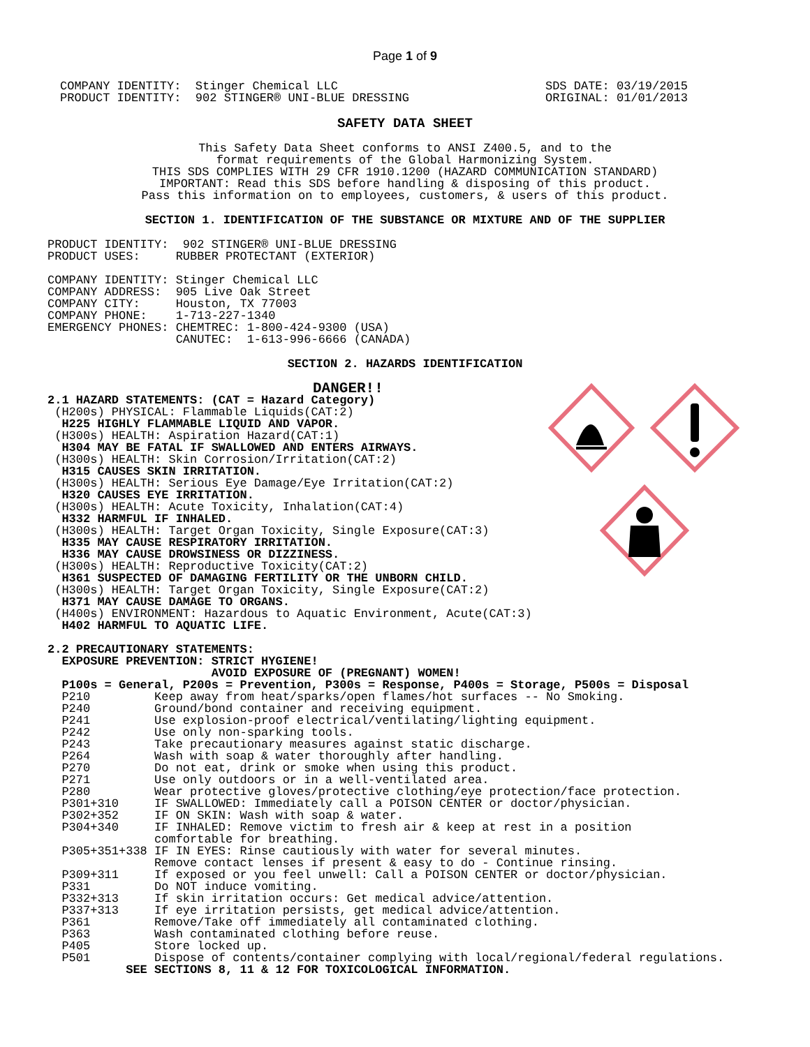Page 1 of 9
COMPANY IDENTITY:  Stinger Chemical LLC
PRODUCT IDENTITY:  902 STINGER® UNI-BLUE DRESSING
SDS DATE: 03/19/2015
ORIGINAL: 01/01/2013
SAFETY DATA SHEET
This Safety Data Sheet conforms to ANSI Z400.5, and to the
format requirements of the Global Harmonizing System.
THIS SDS COMPLIES WITH 29 CFR 1910.1200 (HAZARD COMMUNICATION STANDARD)
IMPORTANT: Read this SDS before handling & disposing of this product.
Pass this information on to employees, customers, & users of this product.
SECTION 1. IDENTIFICATION OF THE SUBSTANCE OR MIXTURE AND OF THE SUPPLIER
PRODUCT IDENTITY:  902 STINGER® UNI-BLUE DRESSING
PRODUCT USES:     RUBBER PROTECTANT (EXTERIOR)

COMPANY IDENTITY: Stinger Chemical LLC
COMPANY ADDRESS:  905 Live Oak Street
COMPANY CITY:     Houston, TX 77003
COMPANY PHONE:    1-713-227-1340
EMERGENCY PHONES: CHEMTREC: 1-800-424-9300 (USA)
                  CANUTEC:  1-613-996-6666 (CANADA)
SECTION 2. HAZARDS IDENTIFICATION
DANGER!!
2.1 HAZARD STATEMENTS: (CAT = Hazard Category)
 (H200s) PHYSICAL: Flammable Liquids(CAT:2)
  H225 HIGHLY FLAMMABLE LIQUID AND VAPOR.
 (H300s) HEALTH: Aspiration Hazard(CAT:1)
  H304 MAY BE FATAL IF SWALLOWED AND ENTERS AIRWAYS.
 (H300s) HEALTH: Skin Corrosion/Irritation(CAT:2)
  H315 CAUSES SKIN IRRITATION.
 (H300s) HEALTH: Serious Eye Damage/Eye Irritation(CAT:2)
  H320 CAUSES EYE IRRITATION.
 (H300s) HEALTH: Acute Toxicity, Inhalation(CAT:4)
  H332 HARMFUL IF INHALED.
 (H300s) HEALTH: Target Organ Toxicity, Single Exposure(CAT:3)
  H335 MAY CAUSE RESPIRATORY IRRITATION.
  H336 MAY CAUSE DROWSINESS OR DIZZINESS.
 (H300s) HEALTH: Reproductive Toxicity(CAT:2)
  H361 SUSPECTED OF DAMAGING FERTILITY OR THE UNBORN CHILD.
 (H300s) HEALTH: Target Organ Toxicity, Single Exposure(CAT:2)
  H371 MAY CAUSE DAMAGE TO ORGANS.
 (H400s) ENVIRONMENT: Hazardous to Aquatic Environment, Acute(CAT:3)
  H402 HARMFUL TO AQUATIC LIFE.

2.2 PRECAUTIONARY STATEMENTS:
  EXPOSURE PREVENTION: STRICT HYGIENE!
                       AVOID EXPOSURE OF (PREGNANT) WOMEN!
  P100s = General, P200s = Prevention, P300s = Response, P400s = Storage, P500s = Disposal
  P210         Keep away from heat/sparks/open flames/hot surfaces -- No Smoking.
  P240         Ground/bond container and receiving equipment.
  P241         Use explosion-proof electrical/ventilating/lighting equipment.
  P242         Use only non-sparking tools.
  P243         Take precautionary measures against static discharge.
  P264         Wash with soap & water thoroughly after handling.
  P270         Do not eat, drink or smoke when using this product.
  P271         Use only outdoors or in a well-ventilated area.
  P280         Wear protective gloves/protective clothing/eye protection/face protection.
  P301+310     IF SWALLOWED: Immediately call a POISON CENTER or doctor/physician.
  P302+352     IF ON SKIN: Wash with soap & water.
  P304+340     IF INHALED: Remove victim to fresh air & keep at rest in a position
               comfortable for breathing.
  P305+351+338 IF IN EYES: Rinse cautiously with water for several minutes.
               Remove contact lenses if present & easy to do - Continue rinsing.
  P309+311     If exposed or you feel unwell: Call a POISON CENTER or doctor/physician.
  P331         Do NOT induce vomiting.
  P332+313     If skin irritation occurs: Get medical advice/attention.
  P337+313     If eye irritation persists, get medical advice/attention.
  P361         Remove/Take off immediately all contaminated clothing.
  P363         Wash contaminated clothing before reuse.
  P405         Store locked up.
  P501         Dispose of contents/container complying with local/regional/federal regulations.
           SEE SECTIONS 8, 11 & 12 FOR TOXICOLOGICAL INFORMATION.